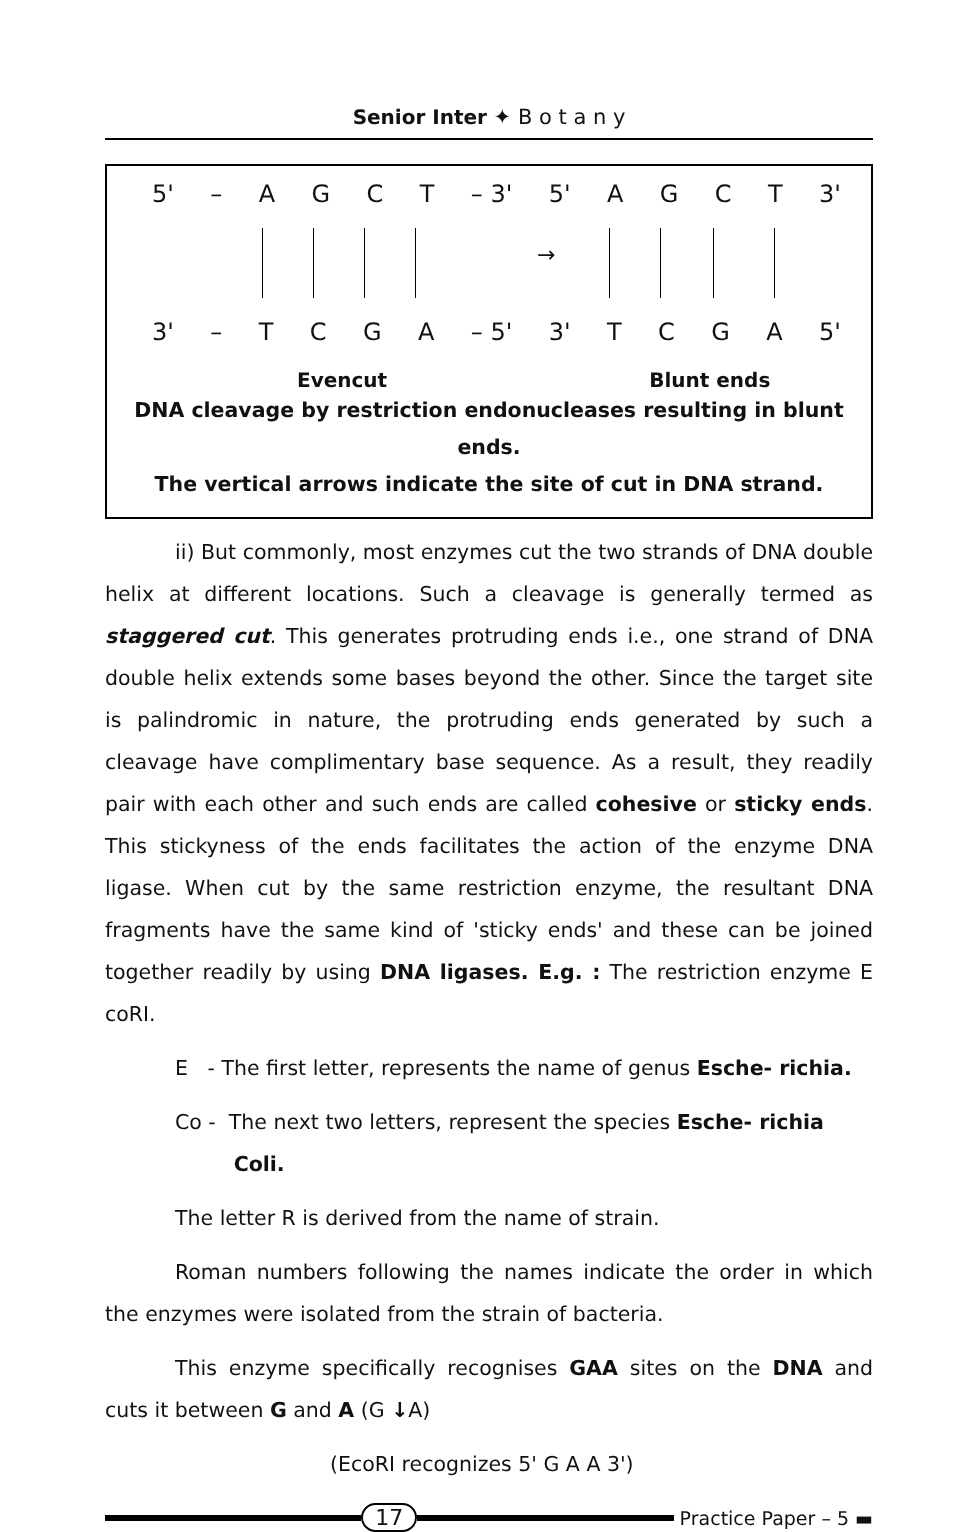Senior Inter ✦ B o t a n y
5' – AGCT – 3' 5' AGCT 3'
→
3' – TCGA – 5' 3' TCGA 5'
Evencut Blunt ends
DNA cleavage by restriction endonucleases resulting in blunt ends.
The vertical arrows indicate the site of cut in DNA strand.
ii) But commonly, most enzymes cut the two strands of DNA double helix at different locations. Such a cleavage is generally termed as staggered cut. This generates protruding ends i.e., one strand of DNA double helix extends some bases beyond the other. Since the target site is palindromic in nature, the protruding ends generated by such a cleavage have complimentary base sequence. As a result, they readily pair with each other and such ends are called cohesive or sticky ends. This stickyness of the ends facilitates the action of the enzyme DNA ligase. When cut by the same restriction enzyme, the resultant DNA fragments have the same kind of 'sticky ends' and these can be joined together readily by using DNA ligases. E.g. : The restriction enzyme E coRI.
E - The first letter, represents the name of genus Esche- richia.
Co - The next two letters, represent the species Esche- richia
Coli.
The letter R is derived from the name of strain.
Roman numbers following the names indicate the order in which the enzymes were isolated from the strain of bacteria.
This enzyme specifically recognises GAA sites on the DNA and cuts it between G and A (G ↓A)
(EcoRI recognizes 5' G A A 3')
17
Practice Paper – 5 ▬